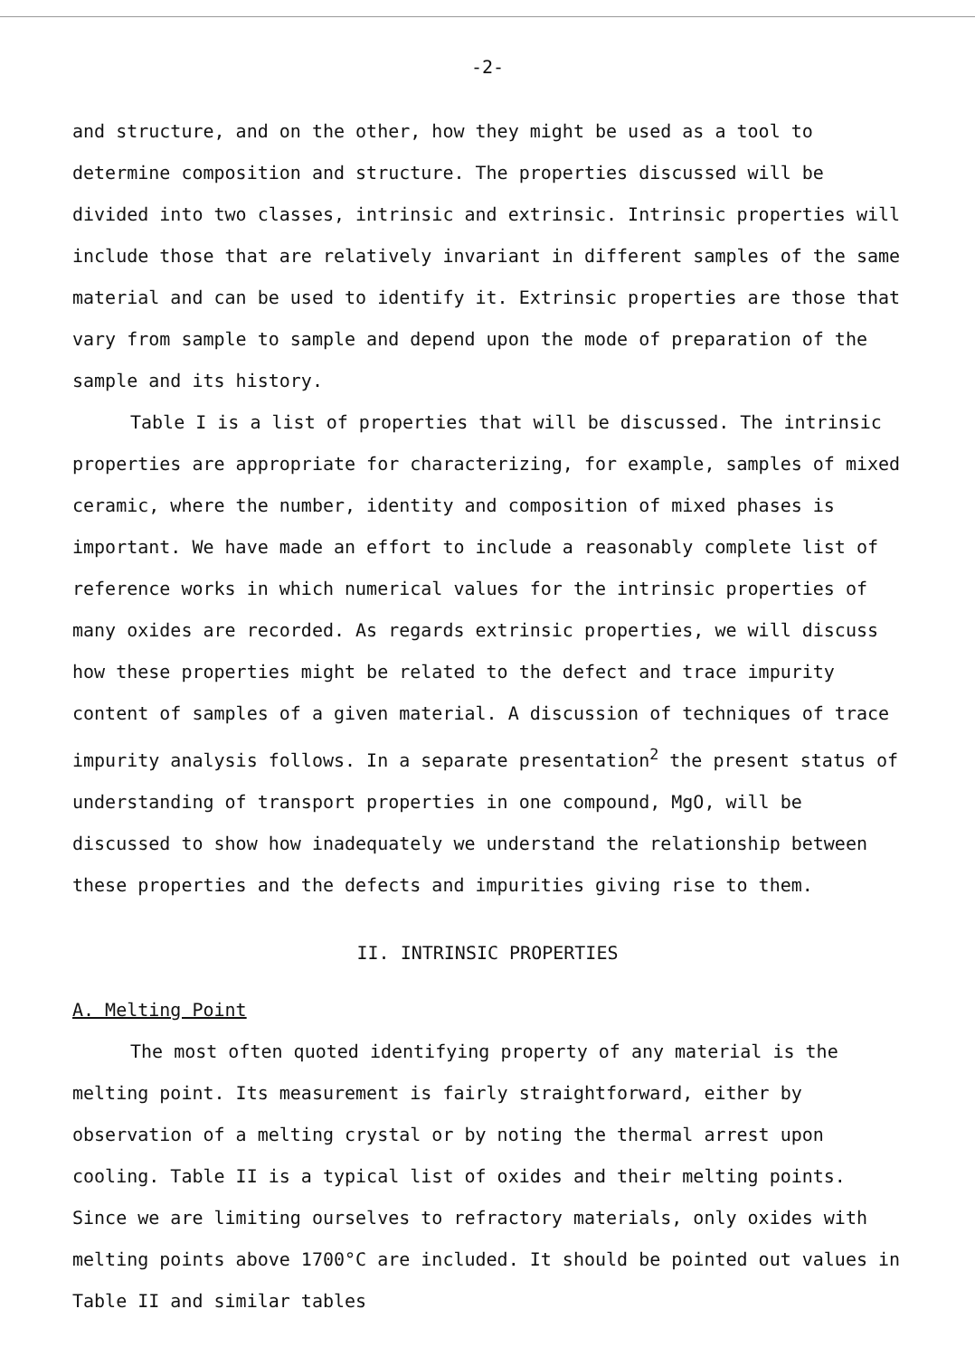-2-
and structure, and on the other, how they might be used as a tool to determine composition and structure. The properties discussed will be divided into two classes, intrinsic and extrinsic. Intrinsic properties will include those that are relatively invariant in different samples of the same material and can be used to identify it. Extrinsic properties are those that vary from sample to sample and depend upon the mode of preparation of the sample and its history.
Table I is a list of properties that will be discussed. The intrinsic properties are appropriate for characterizing, for example, samples of mixed ceramic, where the number, identity and composition of mixed phases is important. We have made an effort to include a reasonably complete list of reference works in which numerical values for the intrinsic properties of many oxides are recorded. As regards extrinsic properties, we will discuss how these properties might be related to the defect and trace impurity content of samples of a given material. A discussion of techniques of trace impurity analysis follows. In a separate presentation<sup>2</sup> the present status of understanding of transport properties in one compound, MgO, will be discussed to show how inadequately we understand the relationship between these properties and the defects and impurities giving rise to them.
II. INTRINSIC PROPERTIES
A. Melting Point
The most often quoted identifying property of any material is the melting point. Its measurement is fairly straightforward, either by observation of a melting crystal or by noting the thermal arrest upon cooling. Table II is a typical list of oxides and their melting points. Since we are limiting ourselves to refractory materials, only oxides with melting points above 1700°C are included. It should be pointed out values in Table II and similar tables